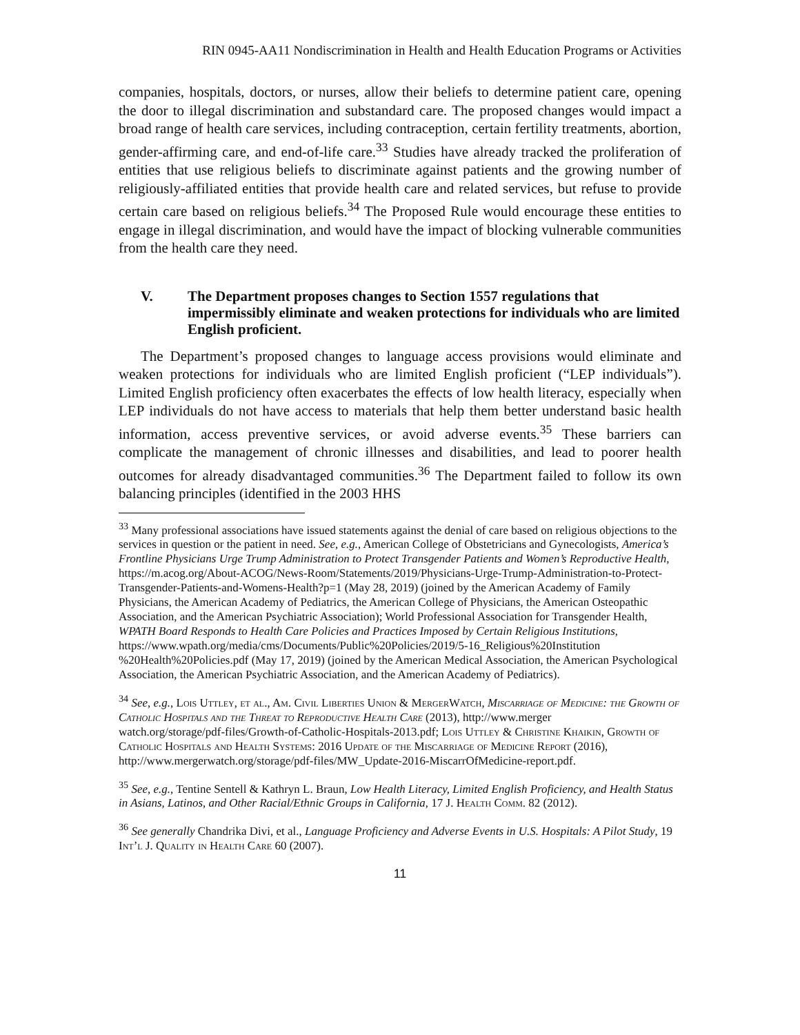RIN 0945-AA11 Nondiscrimination in Health and Health Education Programs or Activities
companies, hospitals, doctors, or nurses, allow their beliefs to determine patient care, opening the door to illegal discrimination and substandard care. The proposed changes would impact a broad range of health care services, including contraception, certain fertility treatments, abortion, gender-affirming care, and end-of-life care.<sup>33</sup> Studies have already tracked the proliferation of entities that use religious beliefs to discriminate against patients and the growing number of religiously-affiliated entities that provide health care and related services, but refuse to provide certain care based on religious beliefs.<sup>34</sup> The Proposed Rule would encourage these entities to engage in illegal discrimination, and would have the impact of blocking vulnerable communities from the health care they need.
V. The Department proposes changes to Section 1557 regulations that impermissibly eliminate and weaken protections for individuals who are limited English proficient.
The Department’s proposed changes to language access provisions would eliminate and weaken protections for individuals who are limited English proficient (“LEP individuals”). Limited English proficiency often exacerbates the effects of low health literacy, especially when LEP individuals do not have access to materials that help them better understand basic health information, access preventive services, or avoid adverse events.<sup>35</sup> These barriers can complicate the management of chronic illnesses and disabilities, and lead to poorer health outcomes for already disadvantaged communities.<sup>36</sup> The Department failed to follow its own balancing principles (identified in the 2003 HHS
<sup>33</sup> Many professional associations have issued statements against the denial of care based on religious objections to the services in question or the patient in need. See, e.g., American College of Obstetricians and Gynecologists, America’s Frontline Physicians Urge Trump Administration to Protect Transgender Patients and Women’s Reproductive Health, https://m.acog.org/About-ACOG/News-Room/Statements/2019/Physicians-Urge-Trump-Administration-to-Protect-Transgender-Patients-and-Womens-Health?p=1 (May 28, 2019) (joined by the American Academy of Family Physicians, the American Academy of Pediatrics, the American College of Physicians, the American Osteopathic Association, and the American Psychiatric Association); World Professional Association for Transgender Health, WPATH Board Responds to Health Care Policies and Practices Imposed by Certain Religious Institutions, https://www.wpath.org/media/cms/Documents/Public%20Policies/2019/5-16_Religious%20Institution
%20Health%20Policies.pdf (May 17, 2019) (joined by the American Medical Association, the American Psychological Association, the American Psychiatric Association, and the American Academy of Pediatrics).
<sup>34</sup> See, e.g., Lois Uttley, et al., Am. Civil Liberties Union & MergerWatch, Miscarriage of Medicine: the Growth of Catholic Hospitals and the Threat to Reproductive Health Care (2013), http://www.merger
watch.org/storage/pdf-files/Growth-of-Catholic-Hospitals-2013.pdf; Lois Uttley & Christine Khaikin, Growth of Catholic Hospitals and Health Systems: 2016 Update of the Miscarriage of Medicine Report (2016), http://www.mergerwatch.org/storage/pdf-files/MW_Update-2016-MiscarrOfMedicine-report.pdf.
<sup>35</sup> See, e.g., Tentine Sentell & Kathryn L. Braun, Low Health Literacy, Limited English Proficiency, and Health Status in Asians, Latinos, and Other Racial/Ethnic Groups in California, 17 J. Health Comm. 82 (2012).
<sup>36</sup> See generally Chandrika Divi, et al., Language Proficiency and Adverse Events in U.S. Hospitals: A Pilot Study, 19 Int’l J. Quality in Health Care 60 (2007).
11